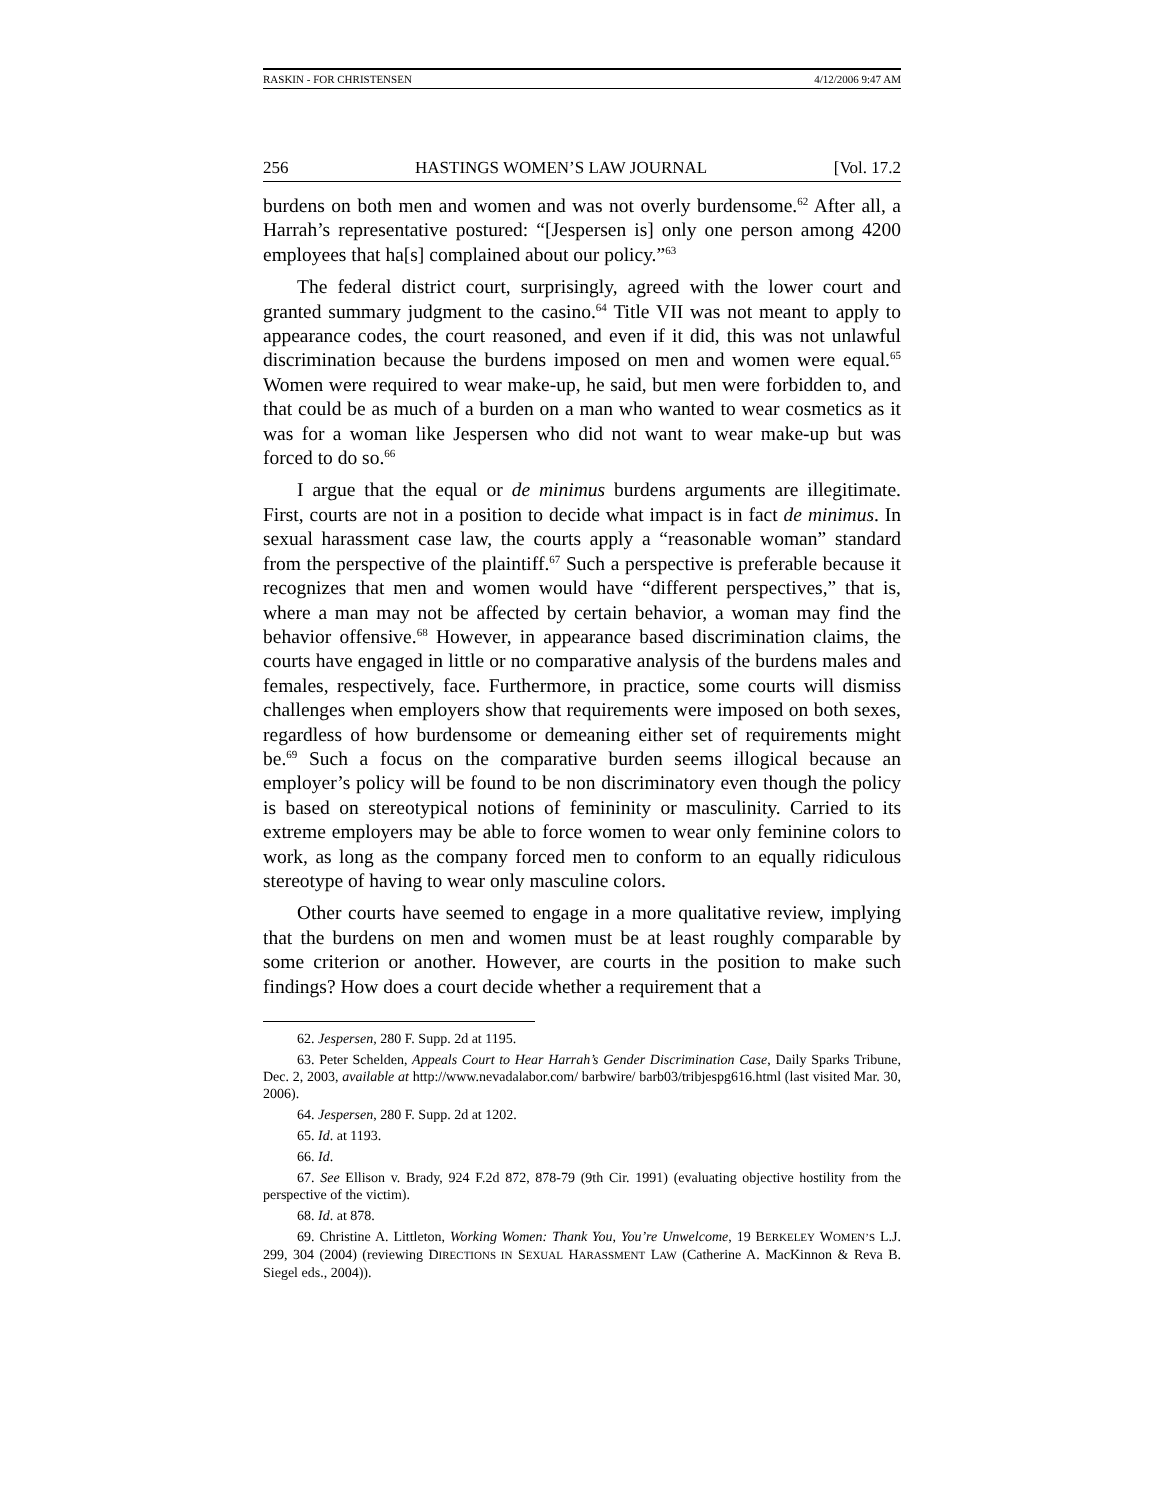RASKIN - FOR CHRISTENSEN 4/12/2006 9:47 AM
256 HASTINGS WOMEN’S LAW JOURNAL [Vol. 17.2
burdens on both men and women and was not overly burdensome.<sup>62</sup> After all, a Harrah’s representative postured: “[Jespersen is] only one person among 4200 employees that ha[s] complained about our policy.”<sup>63</sup>
The federal district court, surprisingly, agreed with the lower court and granted summary judgment to the casino.<sup>64</sup> Title VII was not meant to apply to appearance codes, the court reasoned, and even if it did, this was not unlawful discrimination because the burdens imposed on men and women were equal.<sup>65</sup> Women were required to wear make-up, he said, but men were forbidden to, and that could be as much of a burden on a man who wanted to wear cosmetics as it was for a woman like Jespersen who did not want to wear make-up but was forced to do so.<sup>66</sup>
I argue that the equal or de minimus burdens arguments are illegitimate. First, courts are not in a position to decide what impact is in fact de minimus. In sexual harassment case law, the courts apply a “reasonable woman” standard from the perspective of the plaintiff.<sup>67</sup> Such a perspective is preferable because it recognizes that men and women would have “different perspectives,” that is, where a man may not be affected by certain behavior, a woman may find the behavior offensive.<sup>68</sup> However, in appearance based discrimination claims, the courts have engaged in little or no comparative analysis of the burdens males and females, respectively, face. Furthermore, in practice, some courts will dismiss challenges when employers show that requirements were imposed on both sexes, regardless of how burdensome or demeaning either set of requirements might be.<sup>69</sup> Such a focus on the comparative burden seems illogical because an employer’s policy will be found to be non discriminatory even though the policy is based on stereotypical notions of femininity or masculinity. Carried to its extreme employers may be able to force women to wear only feminine colors to work, as long as the company forced men to conform to an equally ridiculous stereotype of having to wear only masculine colors.
Other courts have seemed to engage in a more qualitative review, implying that the burdens on men and women must be at least roughly comparable by some criterion or another. However, are courts in the position to make such findings? How does a court decide whether a requirement that a
62. Jespersen, 280 F. Supp. 2d at 1195.
63. Peter Schelden, Appeals Court to Hear Harrah’s Gender Discrimination Case, Daily Sparks Tribune, Dec. 2, 2003, available at http://www.nevadalabor.com/ barbwire/ barb03/tribjespg616.html (last visited Mar. 30, 2006).
64. Jespersen, 280 F. Supp. 2d at 1202.
65. Id. at 1193.
66. Id.
67. See Ellison v. Brady, 924 F.2d 872, 878-79 (9th Cir. 1991) (evaluating objective hostility from the perspective of the victim).
68. Id. at 878.
69. Christine A. Littleton, Working Women: Thank You, You’re Unwelcome, 19 BERKELEY WOMEN’S L.J. 299, 304 (2004) (reviewing DIRECTIONS IN SEXUAL HARASSMENT LAW (Catherine A. MacKinnon & Reva B. Siegel eds., 2004)).